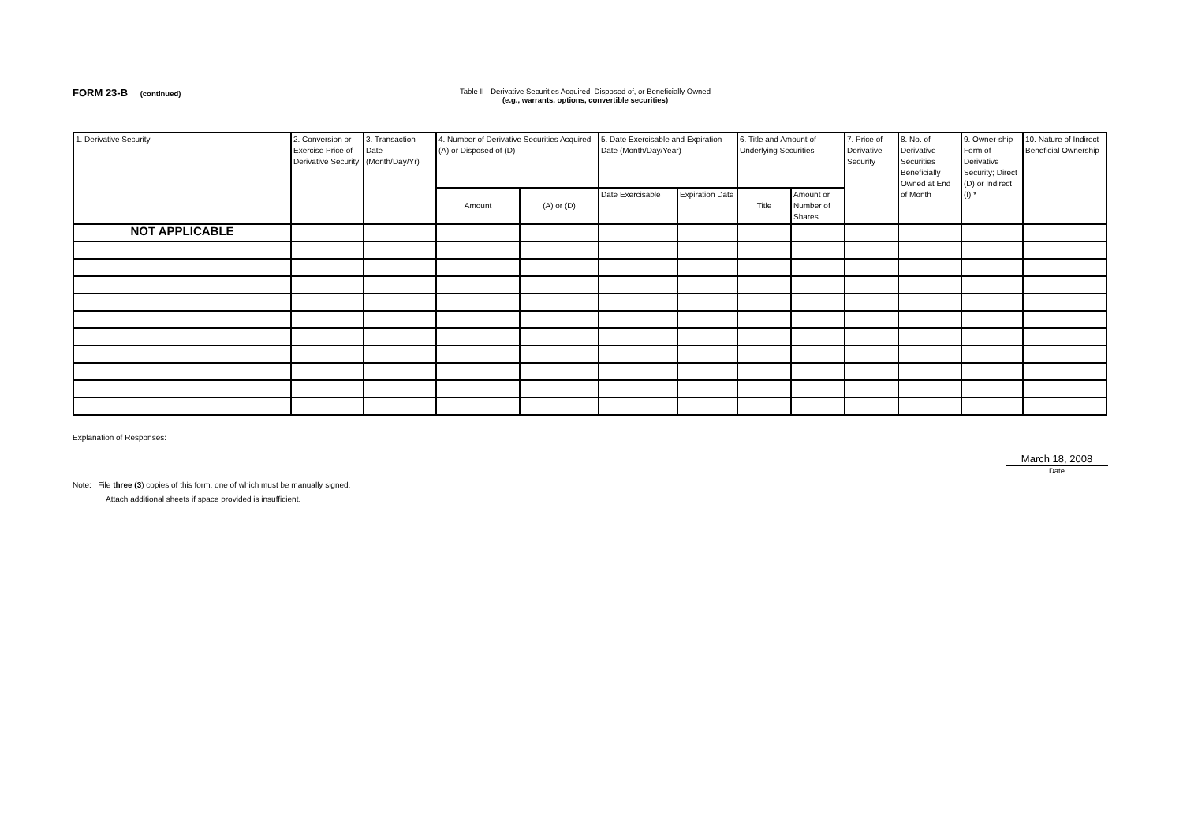FORM 23-B (continued) Table II - Derivative Securities Acquired, Disposed of, or Beneficially Owned
(e.g., warrants, options, convertible securities)
| 1. Derivative Security | 2. Conversion or Exercise Price of Derivative Security | 3. Transaction Date (Month/Day/Yr) | 4. Number of Derivative Securities Acquired (A) or Disposed of (D) | | 5. Date Exercisable and Expiration Date (Month/Day/Year) | | 6. Title and Amount of Underlying Securities | | 7. Price of Derivative Security | 8. No. of Derivative Securities Beneficially Owned at End of Month | 9. Owner-ship Form of Derivative Security; Direct (D) or Indirect (I) * | 10. Nature of Indirect Beneficial Ownership |
| --- | --- | --- | --- | --- | --- | --- | --- | --- | --- | --- | --- | --- |
| | | | Amount | (A) or (D) | Date Exercisable | Expiration Date | Title | Amount or Number of Shares | | | | |
| NOT APPLICABLE | | | | | | | | | | | | |
Explanation of Responses:
March 18, 2008
Date
Note: File three (3) copies of this form, one of which must be manually signed.
Attach additional sheets if space provided is insufficient.